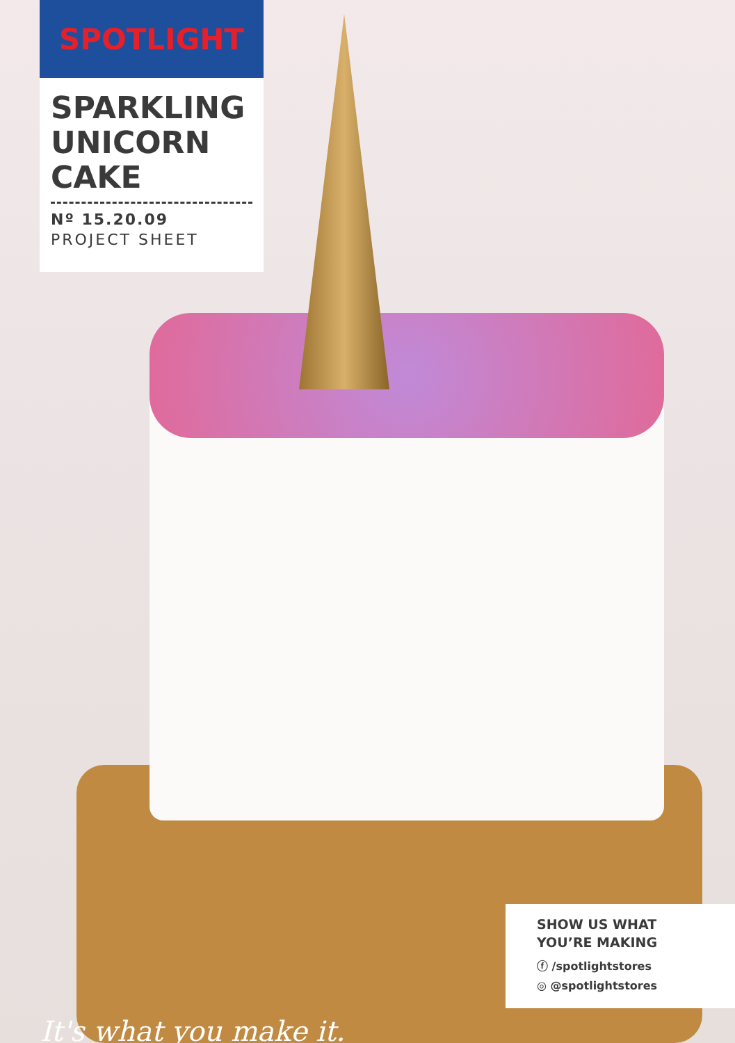SPOTLIGHT
SPARKLING UNICORN CAKE
Nº 15.20.09
PROJECT SHEET
It's what you make it.
SHOW US WHAT
YOU’RE MAKING
ⓕ /spotlightstores
◎ @spotlightstores